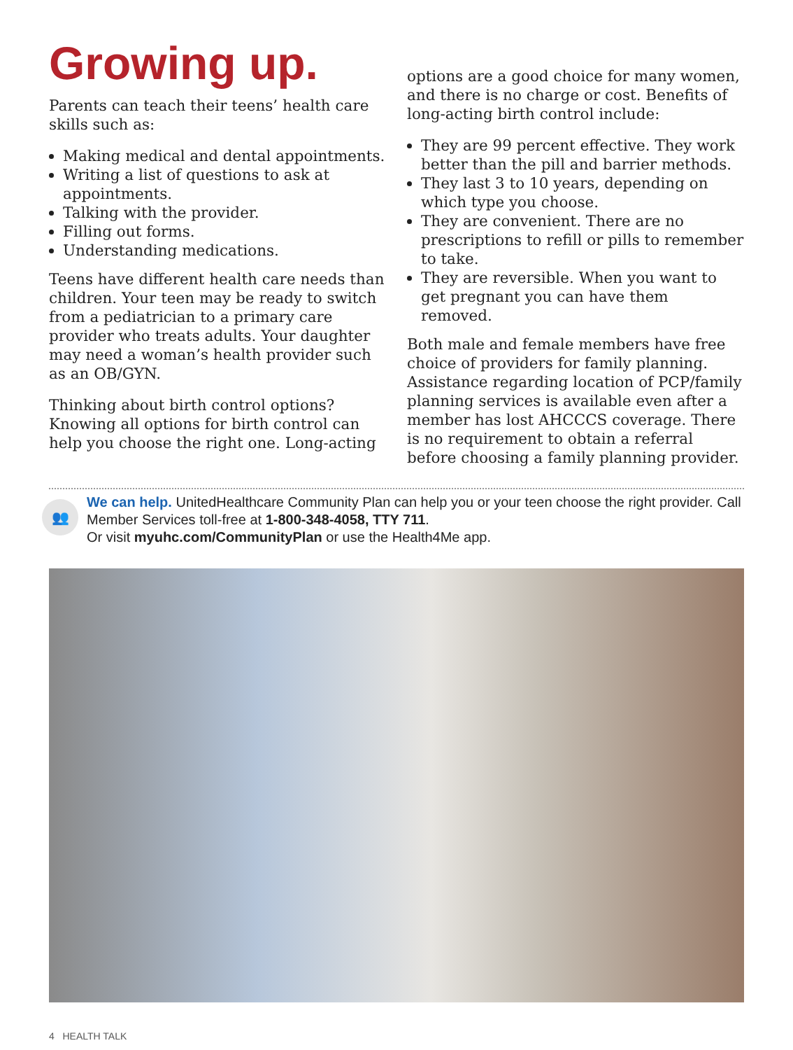Growing up.
Parents can teach their teens’ health care skills such as:
Making medical and dental appointments.
Writing a list of questions to ask at appointments.
Talking with the provider.
Filling out forms.
Understanding medications.
Teens have different health care needs than children. Your teen may be ready to switch from a pediatrician to a primary care provider who treats adults. Your daughter may need a woman’s health provider such as an OB/GYN.
Thinking about birth control options? Knowing all options for birth control can help you choose the right one. Long-acting
options are a good choice for many women, and there is no charge or cost. Benefits of long-acting birth control include:
They are 99 percent effective. They work better than the pill and barrier methods.
They last 3 to 10 years, depending on which type you choose.
They are convenient. There are no prescriptions to refill or pills to remember to take.
They are reversible. When you want to get pregnant you can have them removed.
Both male and female members have free choice of providers for family planning. Assistance regarding location of PCP/family planning services is available even after a member has lost AHCCCS coverage. There is no requirement to obtain a referral before choosing a family planning provider.
👥
We can help. UnitedHealthcare Community Plan can help you or your teen choose the right provider. Call Member Services toll-free at 1-800-348-4058, TTY 711.
Or visit myuhc.com/CommunityPlan or use the Health4Me app.
4 HEALTH TALK